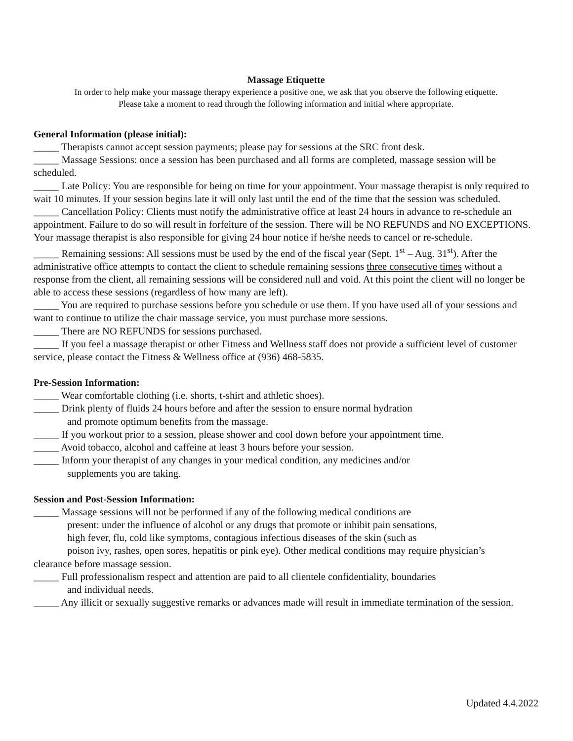Massage Etiquette
In order to help make your massage therapy experience a positive one, we ask that you observe the following etiquette.
Please take a moment to read through the following information and initial where appropriate.
General Information (please initial):
_____ Therapists cannot accept session payments; please pay for sessions at the SRC front desk.
_____ Massage Sessions: once a session has been purchased and all forms are completed, massage session will be scheduled.
_____ Late Policy: You are responsible for being on time for your appointment. Your massage therapist is only required to wait 10 minutes. If your session begins late it will only last until the end of the time that the session was scheduled.
_____ Cancellation Policy: Clients must notify the administrative office at least 24 hours in advance to re-schedule an appointment. Failure to do so will result in forfeiture of the session. There will be NO REFUNDS and NO EXCEPTIONS. Your massage therapist is also responsible for giving 24 hour notice if he/she needs to cancel or re-schedule.
_____ Remaining sessions: All sessions must be used by the end of the fiscal year (Sept. 1<sup>st</sup> – Aug. 31<sup>st</sup>). After the administrative office attempts to contact the client to schedule remaining sessions three consecutive times without a response from the client, all remaining sessions will be considered null and void. At this point the client will no longer be able to access these sessions (regardless of how many are left).
_____ You are required to purchase sessions before you schedule or use them. If you have used all of your sessions and want to continue to utilize the chair massage service, you must purchase more sessions.
_____ There are NO REFUNDS for sessions purchased.
_____ If you feel a massage therapist or other Fitness and Wellness staff does not provide a sufficient level of customer service, please contact the Fitness & Wellness office at (936) 468-5835.
Pre-Session Information:
_____ Wear comfortable clothing (i.e. shorts, t-shirt and athletic shoes).
_____ Drink plenty of fluids 24 hours before and after the session to ensure normal hydration
and promote optimum benefits from the massage.
_____ If you workout prior to a session, please shower and cool down before your appointment time.
_____ Avoid tobacco, alcohol and caffeine at least 3 hours before your session.
_____ Inform your therapist of any changes in your medical condition, any medicines and/or
supplements you are taking.
Session and Post-Session Information:
_____ Massage sessions will not be performed if any of the following medical conditions are
present: under the influence of alcohol or any drugs that promote or inhibit pain sensations,
high fever, flu, cold like symptoms, contagious infectious diseases of the skin (such as
poison ivy, rashes, open sores, hepatitis or pink eye). Other medical conditions may require physician’s
clearance before massage session.
_____ Full professionalism respect and attention are paid to all clientele confidentiality, boundaries
and individual needs.
_____ Any illicit or sexually suggestive remarks or advances made will result in immediate termination of the session.
Updated 4.4.2022